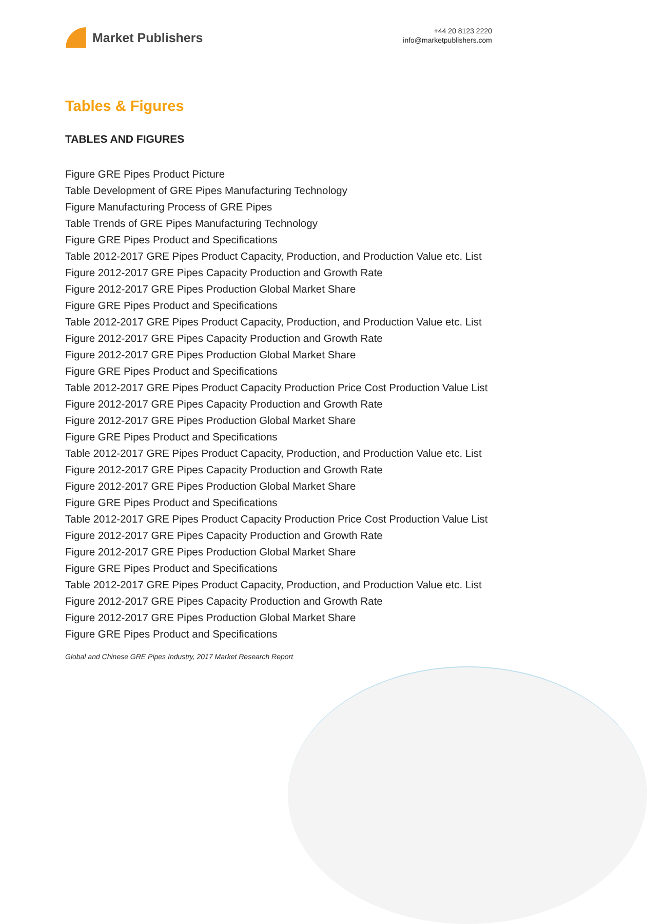Market Publishers
+44 20 8123 2220
info@marketpublishers.com
Tables & Figures
TABLES AND FIGURES
Figure GRE Pipes Product Picture
Table Development of GRE Pipes Manufacturing Technology
Figure Manufacturing Process of GRE Pipes
Table Trends of GRE Pipes Manufacturing Technology
Figure GRE Pipes Product and Specifications
Table 2012-2017 GRE Pipes Product Capacity, Production, and Production Value etc. List
Figure 2012-2017 GRE Pipes Capacity Production and Growth Rate
Figure 2012-2017 GRE Pipes Production Global Market Share
Figure GRE Pipes Product and Specifications
Table 2012-2017 GRE Pipes Product Capacity, Production, and Production Value etc. List
Figure 2012-2017 GRE Pipes Capacity Production and Growth Rate
Figure 2012-2017 GRE Pipes Production Global Market Share
Figure GRE Pipes Product and Specifications
Table 2012-2017 GRE Pipes Product Capacity Production Price Cost Production Value List
Figure 2012-2017 GRE Pipes Capacity Production and Growth Rate
Figure 2012-2017 GRE Pipes Production Global Market Share
Figure GRE Pipes Product and Specifications
Table 2012-2017 GRE Pipes Product Capacity, Production, and Production Value etc. List
Figure 2012-2017 GRE Pipes Capacity Production and Growth Rate
Figure 2012-2017 GRE Pipes Production Global Market Share
Figure GRE Pipes Product and Specifications
Table 2012-2017 GRE Pipes Product Capacity Production Price Cost Production Value List
Figure 2012-2017 GRE Pipes Capacity Production and Growth Rate
Figure 2012-2017 GRE Pipes Production Global Market Share
Figure GRE Pipes Product and Specifications
Table 2012-2017 GRE Pipes Product Capacity, Production, and Production Value etc. List
Figure 2012-2017 GRE Pipes Capacity Production and Growth Rate
Figure 2012-2017 GRE Pipes Production Global Market Share
Figure GRE Pipes Product and Specifications
Global and Chinese GRE Pipes Industry, 2017 Market Research Report